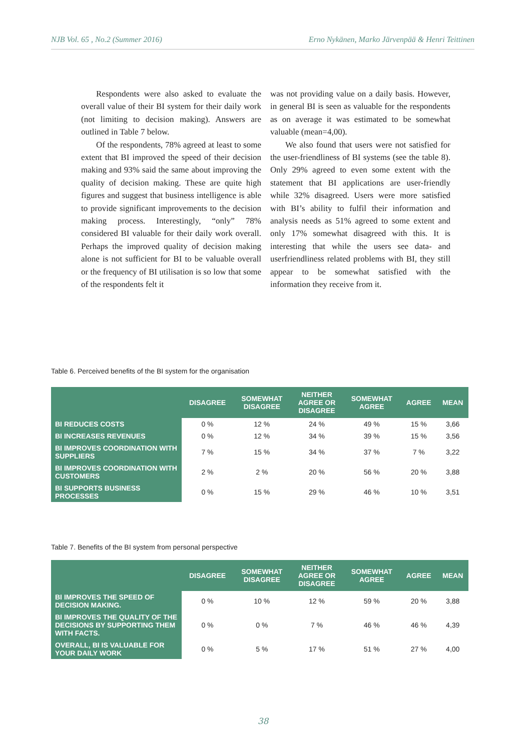NJB Vol. 65 , No.2 (Summer 2016) Erno Nykänen, Marko Järvenpää & Henri Teittinen
Respondents were also asked to evaluate the overall value of their BI system for their daily work (not limiting to decision making). Answers are outlined in Table 7 below.
Of the respondents, 78% agreed at least to some extent that BI improved the speed of their decision making and 93% said the same about improving the quality of decision making. These are quite high figures and suggest that business intelligence is able to provide significant improvements to the decision making process. Interestingly, “only” 78% considered BI valuable for their daily work overall. Perhaps the improved quality of decision making alone is not sufficient for BI to be valuable overall or the frequency of BI utilisation is so low that some of the respondents felt it
was not providing value on a daily basis. However, in general BI is seen as valuable for the respondents as on average it was estimated to be somewhat valuable (mean=4,00).
We also found that users were not satisfied for the user-friendliness of BI systems (see the table 8). Only 29% agreed to even some extent with the statement that BI applications are user-friendly while 32% disagreed. Users were more satisfied with BI’s ability to fulfil their information and analysis needs as 51% agreed to some extent and only 17% somewhat disagreed with this. It is interesting that while the users see data- and userfriendliness related problems with BI, they still appear to be somewhat satisfied with the information they receive from it.
Table 6. Perceived benefits of the BI system for the organisation
| | DISAGREE | SOMEWHAT DISAGREE | NEITHER AGREE OR DISAGREE | SOMEWHAT AGREE | AGREE | MEAN |
| --- | --- | --- | --- | --- | --- | --- |
| BI REDUCES COSTS | 0 % | 12 % | 24 % | 49 % | 15 % | 3,66 |
| BI INCREASES REVENUES | 0 % | 12 % | 34 % | 39 % | 15 % | 3,56 |
| BI IMPROVES COORDINATION WITH SUPPLIERS | 7 % | 15 % | 34 % | 37 % | 7 % | 3,22 |
| BI IMPROVES COORDINATION WITH CUSTOMERS | 2 % | 2 % | 20 % | 56 % | 20 % | 3,88 |
| BI SUPPORTS BUSINESS PROCESSES | 0 % | 15 % | 29 % | 46 % | 10 % | 3,51 |
Table 7. Benefits of the BI system from personal perspective
| | DISAGREE | SOMEWHAT DISAGREE | NEITHER AGREE OR DISAGREE | SOMEWHAT AGREE | AGREE | MEAN |
| --- | --- | --- | --- | --- | --- | --- |
| BI IMPROVES THE SPEED OF DECISION MAKING. | 0 % | 10 % | 12 % | 59 % | 20 % | 3,88 |
| BI IMPROVES THE QUALITY OF THE DECISIONS BY SUPPORTING THEM WITH FACTS. | 0 % | 0 % | 7 % | 46 % | 46 % | 4,39 |
| OVERALL, BI IS VALUABLE FOR YOUR DAILY WORK | 0 % | 5 % | 17 % | 51 % | 27 % | 4,00 |
38